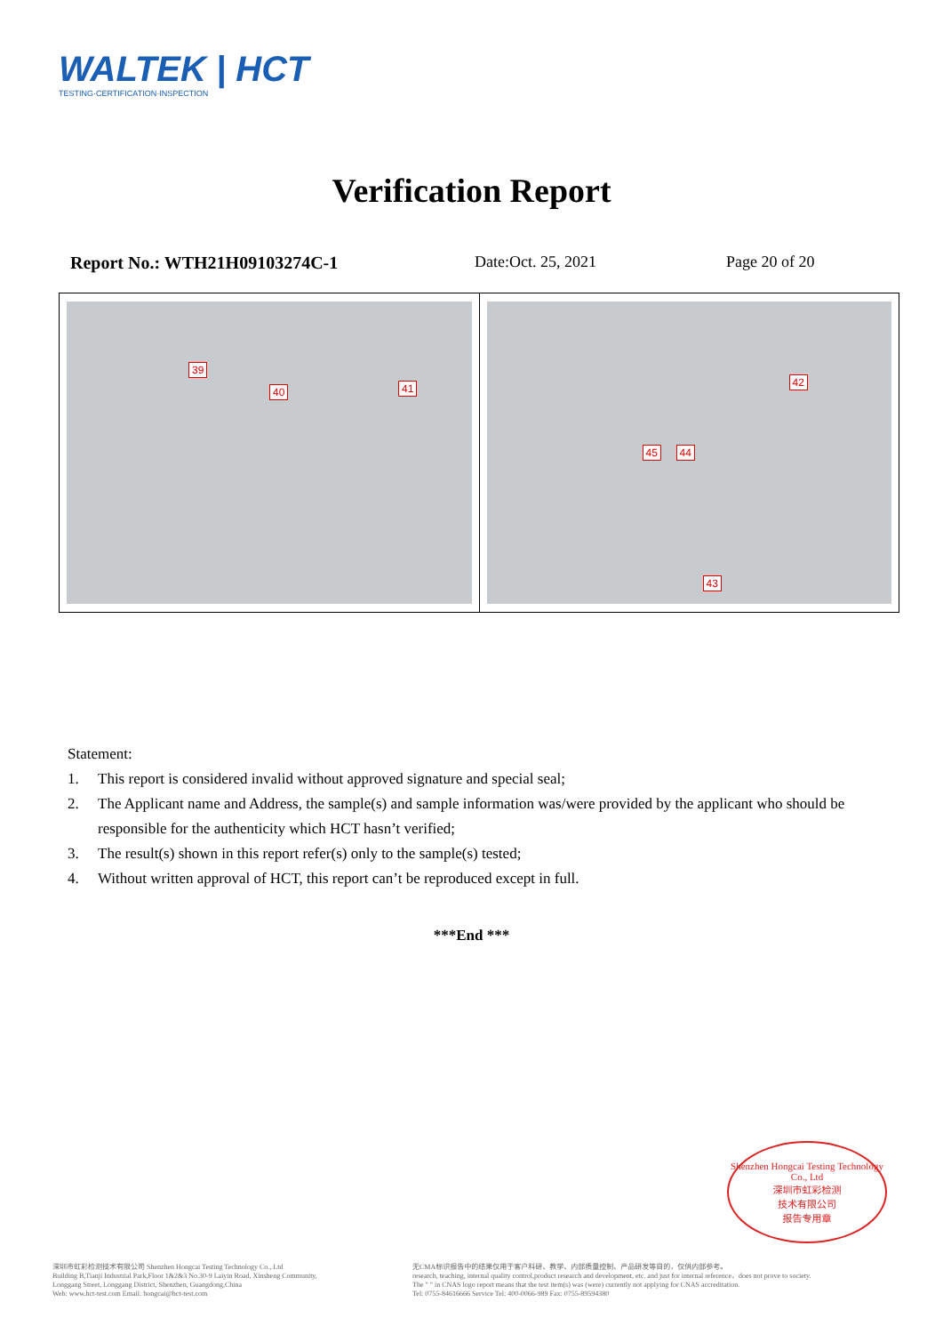WALTEK | HCT
TESTING·CERTIFICATION·INSPECTION
Verification Report
Report No.: WTH21H09103274C-1 Date:Oct. 25, 2021 Page 20 of 20
| 39 40 41 | 42 45 44 43 |
Statement:
1. This report is considered invalid without approved signature and special seal;
2. The Applicant name and Address, the sample(s) and sample information was/were provided by the applicant who should be responsible for the authenticity which HCT hasn’t verified;
3. The result(s) shown in this report refer(s) only to the sample(s) tested;
4. Without written approval of HCT, this report can’t be reproduced except in full.
***End ***
Shenzhen Hongcai Testing Technology Co., Ltd
深圳市虹彩检测
技术有限公司
报告专用章
深圳市虹彩检测技术有限公司 Shenzhen Hongcai Testing Technology Co., Ltd
Building B,Tianji Industrial Park,Floor 1&2&3 No.30-9 Laiyin Road, Xinsheng Community,
Longgang Street, Longgang District, Shenzhen, Guangdong,China
Web: www.hct-test.com Email: hongcai@hct-test.com
无CMA标识报告中的结果仅用于客户科研、教学、内部质量控制、产品研发等目的，仅供内部参考。
research, teaching, internal quality control,product research and development, etc. and just for internal reference，does not prove to society.
The " " in CNAS logo report means that the test item(s) was (were) currently not applying for CNAS accreditation.
Tel: 0755-84616666 Service Tel: 400-0066-989 Fax: 0755-89594380